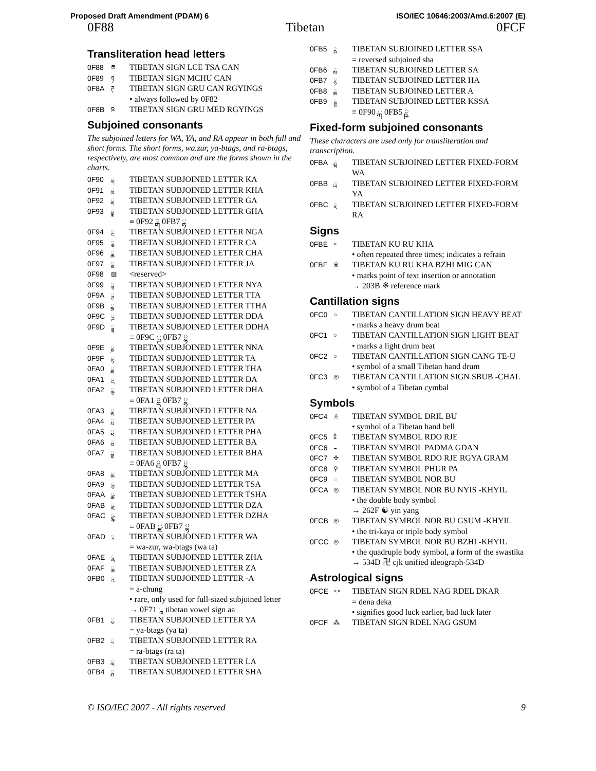Proposed Draft Amendment (PDAM) 6 ISO/IEC 10646:2003/Amd.6:2007 (E)
0F88 Tibetan 0FCF
Transliteration head letters
0F88 ཆ TIBETAN SIGN LCE TSA CAN
0F89 ཉ TIBETAN SIGN MCHU CAN
0F8A ཊ TIBETAN SIGN GRU CAN RGYINGS
• always followed by 0F82
0F8B ཋ TIBETAN SIGN GRU MED RGYINGS
Subjoined consonants
The subjoined letters for WA, YA, and RA appear in both full and short forms. The short forms, wa.zur, ya-btags, and ra-btags, respectively, are most common and are the forms shown in the charts.
0F90 ྐ TIBETAN SUBJOINED LETTER KA
0F91 ྑ TIBETAN SUBJOINED LETTER KHA
0F92 ྒ TIBETAN SUBJOINED LETTER GA
0F93 ྒྷ TIBETAN SUBJOINED LETTER GHA
≡ 0F92 ྒ 0FB7 ྷ
0F94 ྔ TIBETAN SUBJOINED LETTER NGA
0F95 ྕ TIBETAN SUBJOINED LETTER CA
0F96 ྖ TIBETAN SUBJOINED LETTER CHA
0F97 ྗ TIBETAN SUBJOINED LETTER JA
0F98 ▨ <reserved>
0F99 ྙ TIBETAN SUBJOINED LETTER NYA
0F9A ྚ TIBETAN SUBJOINED LETTER TTA
0F9B ྛ TIBETAN SUBJOINED LETTER TTHA
0F9C ྜ TIBETAN SUBJOINED LETTER DDA
0F9D ྜྷ TIBETAN SUBJOINED LETTER DDHA
≡ 0F9C ྜ 0FB7 ྷ
0F9E ྞ TIBETAN SUBJOINED LETTER NNA
0F9F ྟ TIBETAN SUBJOINED LETTER TA
0FA0 ྠ TIBETAN SUBJOINED LETTER THA
0FA1 ྡ TIBETAN SUBJOINED LETTER DA
0FA2 ྡྷ TIBETAN SUBJOINED LETTER DHA
≡ 0FA1 ྡ 0FB7 ྷ
0FA3 ྣ TIBETAN SUBJOINED LETTER NA
0FA4 ྤ TIBETAN SUBJOINED LETTER PA
0FA5 ྥ TIBETAN SUBJOINED LETTER PHA
0FA6 ྦ TIBETAN SUBJOINED LETTER BA
0FA7 ྦྷ TIBETAN SUBJOINED LETTER BHA
≡ 0FA6 ྦ 0FB7 ྷ
0FA8 ྨ TIBETAN SUBJOINED LETTER MA
0FA9 ྩ TIBETAN SUBJOINED LETTER TSA
0FAA ྪ TIBETAN SUBJOINED LETTER TSHA
0FAB ྫ TIBETAN SUBJOINED LETTER DZA
0FAC ྫྷ TIBETAN SUBJOINED LETTER DZHA
≡ 0FAB ྫ 0FB7 ྷ
0FAD ྭ TIBETAN SUBJOINED LETTER WA
= wa-zur, wa-btags (wa ta)
0FAE ྮ TIBETAN SUBJOINED LETTER ZHA
0FAF ྯ TIBETAN SUBJOINED LETTER ZA
0FB0 ྰ TIBETAN SUBJOINED LETTER -A
= a-chung
• rare, only used for full-sized subjoined letter
→ 0F71 ཱ tibetan vowel sign aa
0FB1 ྱ TIBETAN SUBJOINED LETTER YA
= ya-btags (ya ta)
0FB2 ྲ TIBETAN SUBJOINED LETTER RA
= ra-btags (ra ta)
0FB3 ླ TIBETAN SUBJOINED LETTER LA
0FB4 ྴ TIBETAN SUBJOINED LETTER SHA
0FB5 ྵ TIBETAN SUBJOINED LETTER SSA
= reversed subjoined sha
0FB6 ྶ TIBETAN SUBJOINED LETTER SA
0FB7 ྷ TIBETAN SUBJOINED LETTER HA
0FB8 ྸ TIBETAN SUBJOINED LETTER A
0FB9 ྐྵ TIBETAN SUBJOINED LETTER KSSA
≡ 0F90 ྐ 0FB5 ྵ
Fixed-form subjoined consonants
These characters are used only for transliteration and transcription.
0FBA ྺ TIBETAN SUBJOINED LETTER FIXED-FORM WA
0FBB ྻ TIBETAN SUBJOINED LETTER FIXED-FORM YA
0FBC ྼ TIBETAN SUBJOINED LETTER FIXED-FORM RA
Signs
0FBE × TIBETAN KU RU KHA
• often repeated three times; indicates a refrain
0FBF ※ TIBETAN KU RU KHA BZHI MIG CAN
• marks point of text insertion or annotation
→ 203B ※ reference mark
Cantillation signs
0FC0 ○ TIBETAN CANTILLATION SIGN HEAVY BEAT
• marks a heavy drum beat
0FC1 ○ TIBETAN CANTILLATION SIGN LIGHT BEAT
• marks a light drum beat
0FC2 ○ TIBETAN CANTILLATION SIGN CANG TE-U
• symbol of a small Tibetan hand drum
0FC3 ◎ TIBETAN CANTILLATION SIGN SBUB -CHAL
• symbol of a Tibetan cymbal
Symbols
0FC4 ♙ TIBETAN SYMBOL DRIL BU
• symbol of a Tibetan hand bell
0FC5 ⁑ TIBETAN SYMBOL RDO RJE
0FC6 ◒ TIBETAN SYMBOL PADMA GDAN
0FC7 ✣ TIBETAN SYMBOL RDO RJE RGYA GRAM
0FC8 ⚲ TIBETAN SYMBOL PHUR PA
0FC9 ◌ TIBETAN SYMBOL NOR BU
0FCA ◎ TIBETAN SYMBOL NOR BU NYIS -KHYIL
• the double body symbol
→ 262F ☯ yin yang
0FCB ◎ TIBETAN SYMBOL NOR BU GSUM -KHYIL
• the tri-kaya or triple body symbol
0FCC ◎ TIBETAN SYMBOL NOR BU BZHI -KHYIL
• the quadruple body symbol, a form of the swastika
→ 534D 卍 cjk unified ideograph-534D
Astrological signs
0FCE ×∘ TIBETAN SIGN RDEL NAG RDEL DKAR
= dena deka
• signifies good luck earlier, bad luck later
0FCF ⁂ TIBETAN SIGN RDEL NAG GSUM
© ISO/IEC 2007 - All rights reserved 9